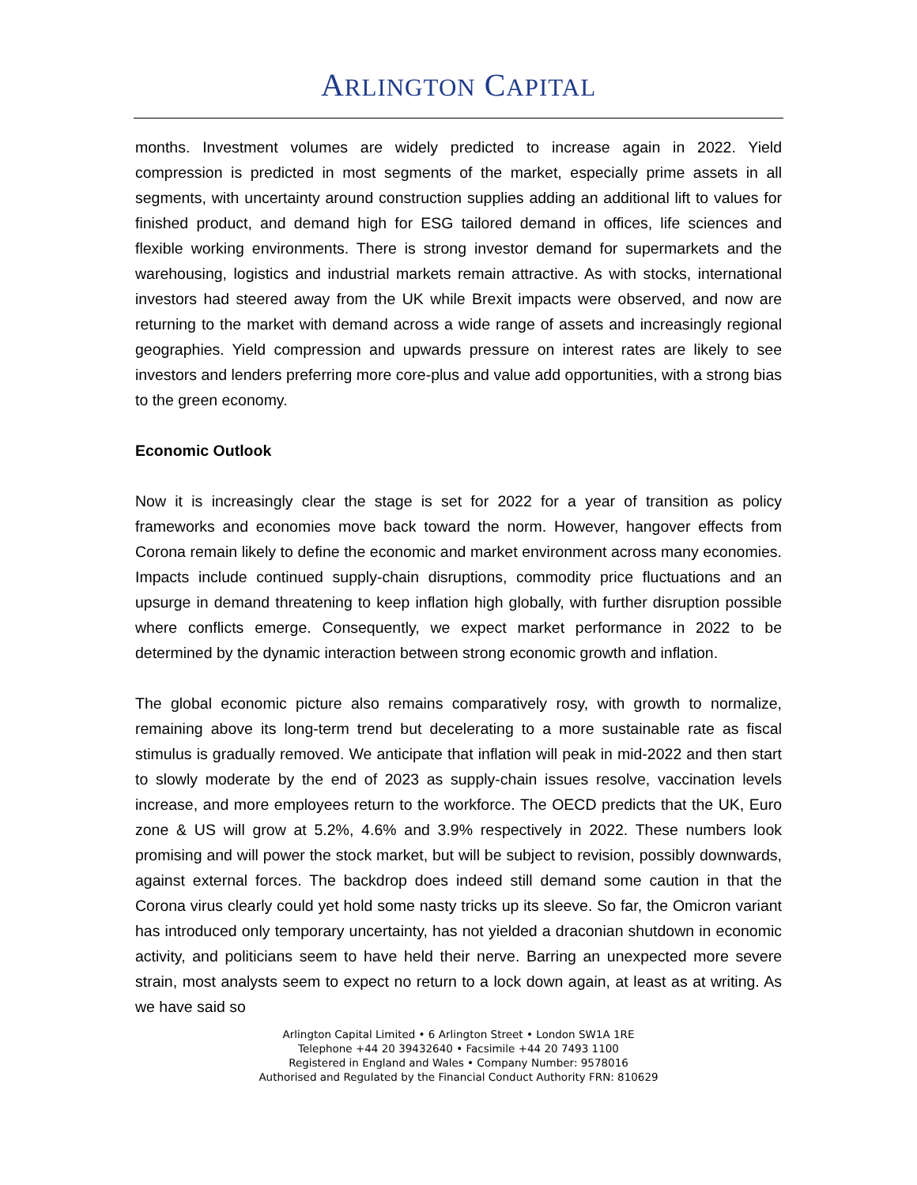ARLINGTON CAPITAL
months. Investment volumes are widely predicted to increase again in 2022. Yield compression is predicted in most segments of the market, especially prime assets in all segments, with uncertainty around construction supplies adding an additional lift to values for finished product, and demand high for ESG tailored demand in offices, life sciences and flexible working environments. There is strong investor demand for supermarkets and the warehousing, logistics and industrial markets remain attractive. As with stocks, international investors had steered away from the UK while Brexit impacts were observed, and now are returning to the market with demand across a wide range of assets and increasingly regional geographies. Yield compression and upwards pressure on interest rates are likely to see investors and lenders preferring more core-plus and value add opportunities, with a strong bias to the green economy.
Economic Outlook
Now it is increasingly clear the stage is set for 2022 for a year of transition as policy frameworks and economies move back toward the norm. However, hangover effects from Corona remain likely to define the economic and market environment across many economies. Impacts include continued supply-chain disruptions, commodity price fluctuations and an upsurge in demand threatening to keep inflation high globally, with further disruption possible where conflicts emerge. Consequently, we expect market performance in 2022 to be determined by the dynamic interaction between strong economic growth and inflation.
The global economic picture also remains comparatively rosy, with growth to normalize, remaining above its long-term trend but decelerating to a more sustainable rate as fiscal stimulus is gradually removed. We anticipate that inflation will peak in mid-2022 and then start to slowly moderate by the end of 2023 as supply-chain issues resolve, vaccination levels increase, and more employees return to the workforce. The OECD predicts that the UK, Euro zone & US will grow at 5.2%, 4.6% and 3.9% respectively in 2022. These numbers look promising and will power the stock market, but will be subject to revision, possibly downwards, against external forces. The backdrop does indeed still demand some caution in that the Corona virus clearly could yet hold some nasty tricks up its sleeve. So far, the Omicron variant has introduced only temporary uncertainty, has not yielded a draconian shutdown in economic activity, and politicians seem to have held their nerve. Barring an unexpected more severe strain, most analysts seem to expect no return to a lock down again, at least as at writing. As we have said so
Arlington Capital Limited • 6 Arlington Street • London SW1A 1RE
Telephone +44 20 39432640 • Facsimile +44 20 7493 1100
Registered in England and Wales • Company Number: 9578016
Authorised and Regulated by the Financial Conduct Authority FRN: 810629